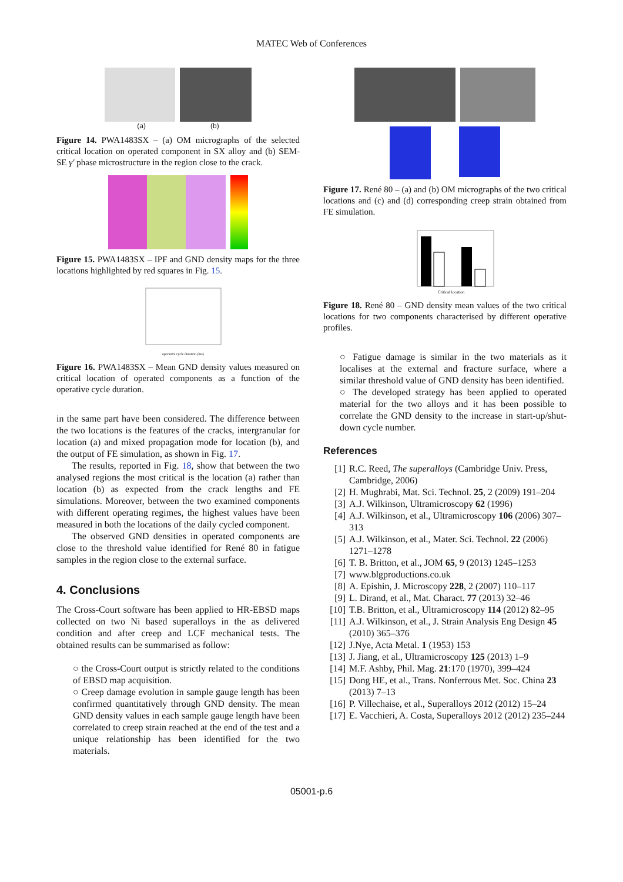MATEC Web of Conferences
(a) (b)
Figure 14. PWA1483SX – (a) OM micrographs of the selected critical location on operated component in SX alloy and (b) SEM-SE γ′ phase microstructure in the region close to the crack.
Figure 15. PWA1483SX – IPF and GND density maps for the three locations highlighted by red squares in Fig. 15.
operative cycle duration (hrs)
Figure 16. PWA1483SX – Mean GND density values measured on critical location of operated components as a function of the operative cycle duration.
in the same part have been considered. The difference between the two locations is the features of the cracks, intergranular for location (a) and mixed propagation mode for location (b), and the output of FE simulation, as shown in Fig. 17.
The results, reported in Fig. 18, show that between the two analysed regions the most critical is the location (a) rather than location (b) as expected from the crack lengths and FE simulations. Moreover, between the two examined components with different operating regimes, the highest values have been measured in both the locations of the daily cycled component.
The observed GND densities in operated components are close to the threshold value identified for René 80 in fatigue samples in the region close to the external surface.
4. Conclusions
The Cross-Court software has been applied to HR-EBSD maps collected on two Ni based superalloys in the as delivered condition and after creep and LCF mechanical tests. The obtained results can be summarised as follow:
○ the Cross-Court output is strictly related to the conditions of EBSD map acquisition.
○ Creep damage evolution in sample gauge length has been confirmed quantitatively through GND density. The mean GND density values in each sample gauge length have been correlated to creep strain reached at the end of the test and a unique relationship has been identified for the two materials.
Figure 17. René 80 – (a) and (b) OM micrographs of the two critical locations and (c) and (d) corresponding creep strain obtained from FE simulation.
Critical location
Figure 18. René 80 – GND density mean values of the two critical locations for two components characterised by different operative profiles.
○ Fatigue damage is similar in the two materials as it localises at the external and fracture surface, where a similar threshold value of GND density has been identified.
○ The developed strategy has been applied to operated material for the two alloys and it has been possible to correlate the GND density to the increase in start-up/shut-down cycle number.
References
[1] R.C. Reed, The superalloys (Cambridge Univ. Press, Cambridge, 2006)
[2] H. Mughrabi, Mat. Sci. Technol. 25, 2 (2009) 191–204
[3] A.J. Wilkinson, Ultramicroscopy 62 (1996)
[4] A.J. Wilkinson, et al., Ultramicroscopy 106 (2006) 307–313
[5] A.J. Wilkinson, et al., Mater. Sci. Technol. 22 (2006) 1271–1278
[6] T. B. Britton, et al., JOM 65, 9 (2013) 1245–1253
[7] www.blgproductions.co.uk
[8] A. Epishin, J. Microscopy 228, 2 (2007) 110–117
[9] L. Dirand, et al., Mat. Charact. 77 (2013) 32–46
[10] T.B. Britton, et al., Ultramicroscopy 114 (2012) 82–95
[11] A.J. Wilkinson, et al., J. Strain Analysis Eng Design 45 (2010) 365–376
[12] J.Nye, Acta Metal. 1 (1953) 153
[13] J. Jiang, et al., Ultramicroscopy 125 (2013) 1–9
[14] M.F. Ashby, Phil. Mag. 21:170 (1970), 399–424
[15] Dong HE, et al., Trans. Nonferrous Met. Soc. China 23 (2013) 7–13
[16] P. Villechaise, et al., Superalloys 2012 (2012) 15–24
[17] E. Vacchieri, A. Costa, Superalloys 2012 (2012) 235–244
05001-p.6